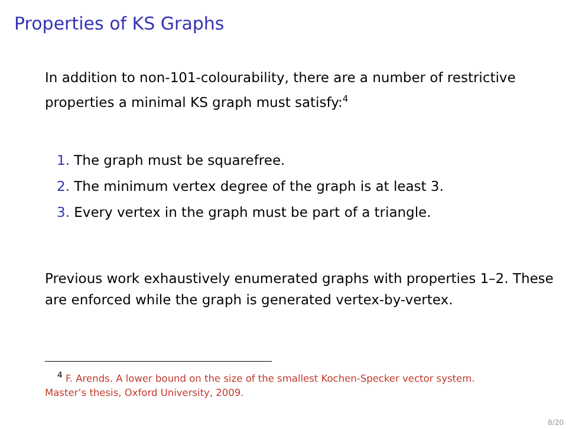Properties of KS Graphs
In addition to non-101-colourability, there are a number of restrictive properties a minimal KS graph must satisfy:<sup>4</sup>
1. The graph must be squarefree.
2. The minimum vertex degree of the graph is at least 3.
3. Every vertex in the graph must be part of a triangle.
Previous work exhaustively enumerated graphs with properties 1–2. These are enforced while the graph is generated vertex-by-vertex.
<sup>4</sup> F. Arends. A lower bound on the size of the smallest Kochen-Specker vector system. Master’s thesis, Oxford University, 2009.
8/20